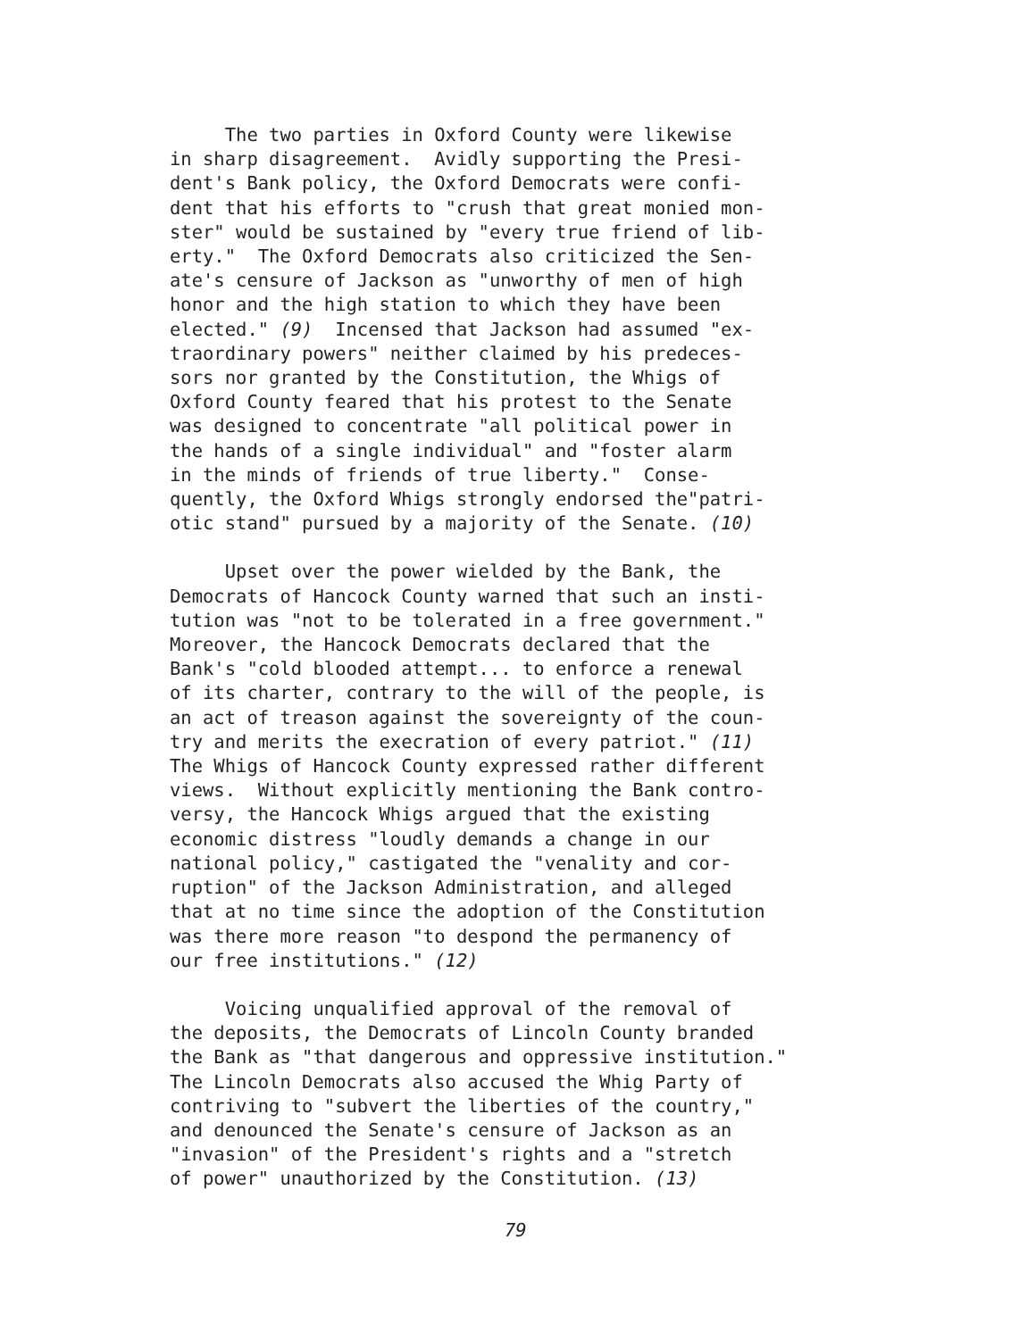The two parties in Oxford County were likewise in sharp disagreement. Avidly supporting the Presi- dent's Bank policy, the Oxford Democrats were confi- dent that his efforts to "crush that great monied mon- ster" would be sustained by "every true friend of lib- erty." The Oxford Democrats also criticized the Sen- ate's censure of Jackson as "unworthy of men of high honor and the high station to which they have been elected." (9) Incensed that Jackson had assumed "ex- traordinary powers" neither claimed by his predeces- sors nor granted by the Constitution, the Whigs of Oxford County feared that his protest to the Senate was designed to concentrate "all political power in the hands of a single individual" and "foster alarm in the minds of friends of true liberty." Conse- quently, the Oxford Whigs strongly endorsed the"patri- otic stand" pursued by a majority of the Senate. (10)
Upset over the power wielded by the Bank, the Democrats of Hancock County warned that such an insti- tution was "not to be tolerated in a free government." Moreover, the Hancock Democrats declared that the Bank's "cold blooded attempt... to enforce a renewal of its charter, contrary to the will of the people, is an act of treason against the sovereignty of the coun- try and merits the execration of every patriot." (11) The Whigs of Hancock County expressed rather different views. Without explicitly mentioning the Bank contro- versy, the Hancock Whigs argued that the existing economic distress "loudly demands a change in our national policy," castigated the "venality and cor- ruption" of the Jackson Administration, and alleged that at no time since the adoption of the Constitution was there more reason "to despond the permanency of our free institutions." (12)
Voicing unqualified approval of the removal of the deposits, the Democrats of Lincoln County branded the Bank as "that dangerous and oppressive institution." The Lincoln Democrats also accused the Whig Party of contriving to "subvert the liberties of the country," and denounced the Senate's censure of Jackson as an "invasion" of the President's rights and a "stretch of power" unauthorized by the Constitution. (13)
79